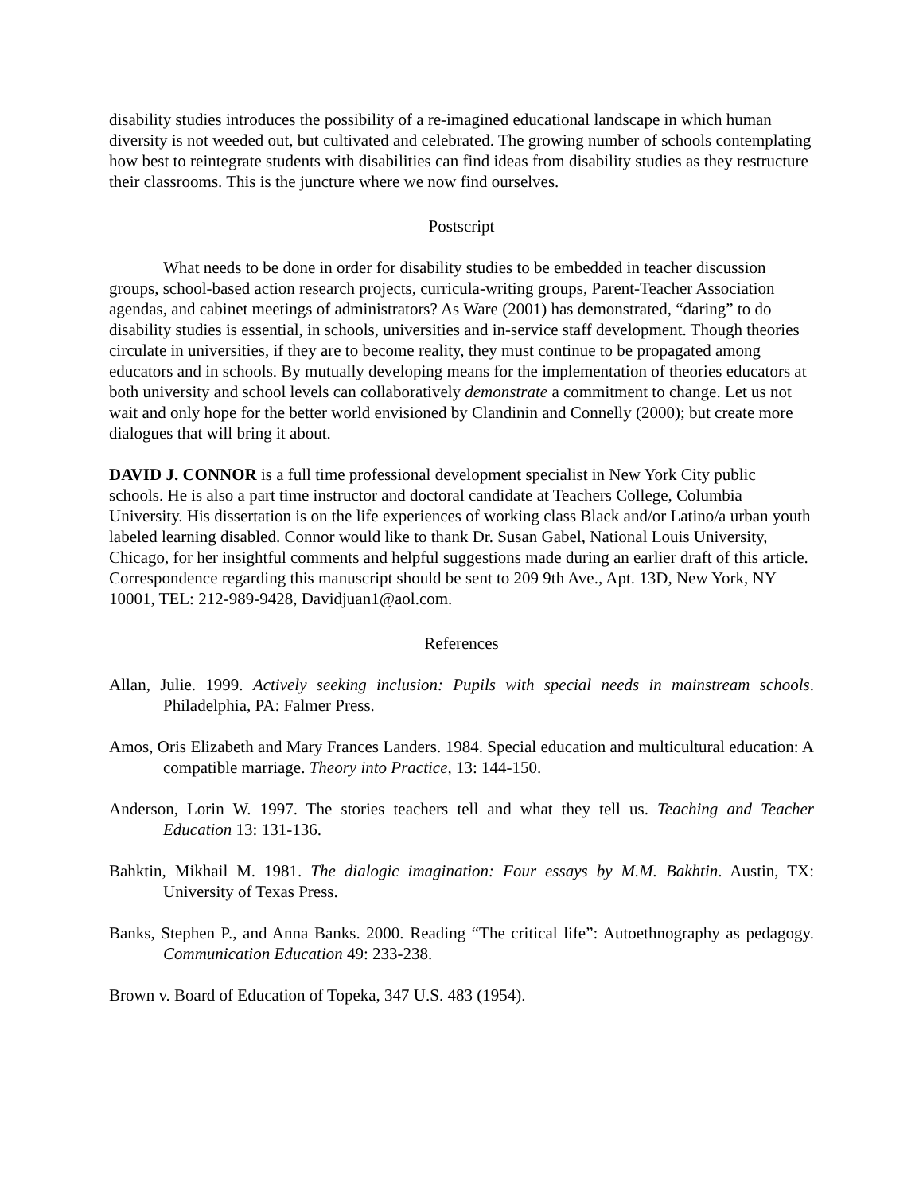disability studies introduces the possibility of a re-imagined educational landscape in which human diversity is not weeded out, but cultivated and celebrated. The growing number of schools contemplating how best to reintegrate students with disabilities can find ideas from disability studies as they restructure their classrooms. This is the juncture where we now find ourselves.
Postscript
What needs to be done in order for disability studies to be embedded in teacher discussion groups, school-based action research projects, curricula-writing groups, Parent-Teacher Association agendas, and cabinet meetings of administrators? As Ware (2001) has demonstrated, “daring” to do disability studies is essential, in schools, universities and in-service staff development. Though theories circulate in universities, if they are to become reality, they must continue to be propagated among educators and in schools. By mutually developing means for the implementation of theories educators at both university and school levels can collaboratively demonstrate a commitment to change. Let us not wait and only hope for the better world envisioned by Clandinin and Connelly (2000); but create more dialogues that will bring it about.
DAVID J. CONNOR is a full time professional development specialist in New York City public schools. He is also a part time instructor and doctoral candidate at Teachers College, Columbia University. His dissertation is on the life experiences of working class Black and/or Latino/a urban youth labeled learning disabled. Connor would like to thank Dr. Susan Gabel, National Louis University, Chicago, for her insightful comments and helpful suggestions made during an earlier draft of this article.
Correspondence regarding this manuscript should be sent to 209 9th Ave., Apt. 13D, New York, NY 10001, TEL: 212-989-9428, Davidjuan1@aol.com.
References
Allan, Julie. 1999. Actively seeking inclusion: Pupils with special needs in mainstream schools. Philadelphia, PA: Falmer Press.
Amos, Oris Elizabeth and Mary Frances Landers. 1984. Special education and multicultural education: A compatible marriage. Theory into Practice, 13: 144-150.
Anderson, Lorin W. 1997. The stories teachers tell and what they tell us. Teaching and Teacher Education 13: 131-136.
Bahktin, Mikhail M. 1981. The dialogic imagination: Four essays by M.M. Bakhtin. Austin, TX: University of Texas Press.
Banks, Stephen P., and Anna Banks. 2000. Reading “The critical life”: Autoethnography as pedagogy. Communication Education 49: 233-238.
Brown v. Board of Education of Topeka, 347 U.S. 483 (1954).